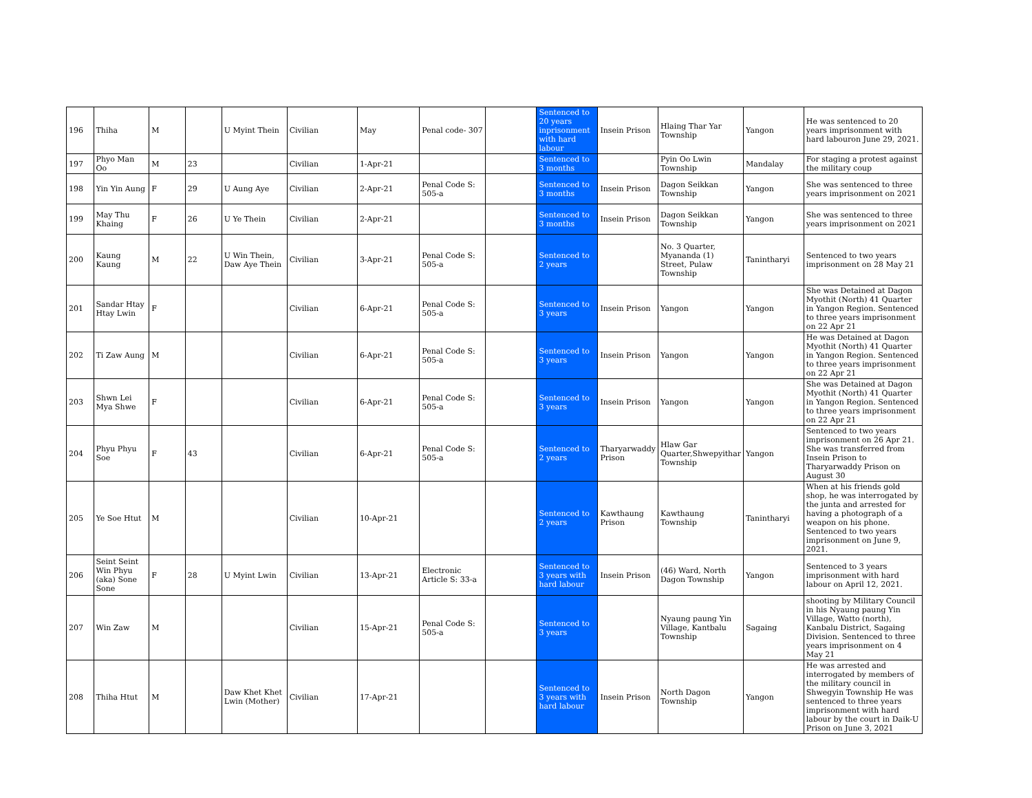| 196 | Thiha | M | | U Myint Thein | Civilian | May | Penal code- 307 | | Sentenced to 20 years inprisonment with hard labour | Insein Prison | Hlaing Thar Yar Township | Yangon | He was sentenced to 20 years imprisonment with hard labouron June 29, 2021. |
| 197 | Phyo Man Oo | M | 23 | | Civilian | 1-Apr-21 | | | Sentenced to 3 months | | Pyin Oo Lwin Township | Mandalay | For staging a protest against the military coup |
| 198 | Yin Yin Aung | F | 29 | U Aung Aye | Civilian | 2-Apr-21 | Penal Code S: 505-a | | Sentenced to 3 months | Insein Prison | Dagon Seikkan Township | Yangon | She was sentenced to three years imprisonment on 2021 |
| 199 | May Thu Khaing | F | 26 | U Ye Thein | Civilian | 2-Apr-21 | | | Sentenced to 3 months | Insein Prison | Dagon Seikkan Township | Yangon | She was sentenced to three years imprisonment on 2021 |
| 200 | Kaung Kaung | M | 22 | U Win Thein, Daw Aye Thein | Civilian | 3-Apr-21 | Penal Code S: 505-a | | Sentenced to 2 years | | No. 3 Quarter, Myananda (1) Street, Pulaw Township | Tanintharyi | Sentenced to two years imprisonment on 28 May 21 |
| 201 | Sandar Htay Htay Lwin | F | | | Civilian | 6-Apr-21 | Penal Code S: 505-a | | Sentenced to 3 years | Insein Prison | Yangon | Yangon | She was Detained at Dagon Myothit (North) 41 Quarter in Yangon Region. Sentenced to three years imprisonment on 22 Apr 21 |
| 202 | Ti Zaw Aung | M | | | Civilian | 6-Apr-21 | Penal Code S: 505-a | | Sentenced to 3 years | Insein Prison | Yangon | Yangon | He was Detained at Dagon Myothit (North) 41 Quarter in Yangon Region. Sentenced to three years imprisonment on 22 Apr 21 |
| 203 | Shwn Lei Mya Shwe | F | | | Civilian | 6-Apr-21 | Penal Code S: 505-a | | Sentenced to 3 years | Insein Prison | Yangon | Yangon | She was Detained at Dagon Myothit (North) 41 Quarter in Yangon Region. Sentenced to three years imprisonment on 22 Apr 21 |
| 204 | Phyu Phyu Soe | F | 43 | | Civilian | 6-Apr-21 | Penal Code S: 505-a | | Sentenced to 2 years | Tharyarwaddy Prison | Hlaw Gar Quarter,Shwepyithar Township | Yangon | Sentenced to two years imprisonment on 26 Apr 21. She was transferred from Insein Prison to Tharyarwaddy Prison on August 30 |
| 205 | Ye Soe Htut | M | | | Civilian | 10-Apr-21 | | | Sentenced to 2 years | Kawthaung Prison | Kawthaung Township | Tanintharyi | When at his friends gold shop, he was interrogated by the junta and arrested for having a photograph of a weapon on his phone. Sentenced to two years imprisonment on June 9, 2021. |
| 206 | Seint Seint Win Phyu (aka) Sone Sone | F | 28 | U Myint Lwin | Civilian | 13-Apr-21 | Electronic Article S: 33-a | | Sentenced to 3 years with hard labour | Insein Prison | (46) Ward, North Dagon Township | Yangon | Sentenced to 3 years imprisonment with hard labour on April 12, 2021. |
| 207 | Win Zaw | M | | | Civilian | 15-Apr-21 | Penal Code S: 505-a | | Sentenced to 3 years | | Nyaung paung Yin Village, Kantbalu Township | Sagaing | shooting by Military Council in his Nyaung paung Yin Village, Watto (north), Kanbalu District, Sagaing Division. Sentenced to three years imprisonment on 4 May 21 |
| 208 | Thiha Htut | M | | Daw Khet Khet Lwin (Mother) | Civilian | 17-Apr-21 | | | Sentenced to 3 years with hard labour | Insein Prison | North Dagon Township | Yangon | He was arrested and interrogated by members of the military council in Shwegyin Township He was sentenced to three years imprisonment with hard labour by the court in Daik-U Prison on June 3, 2021 |